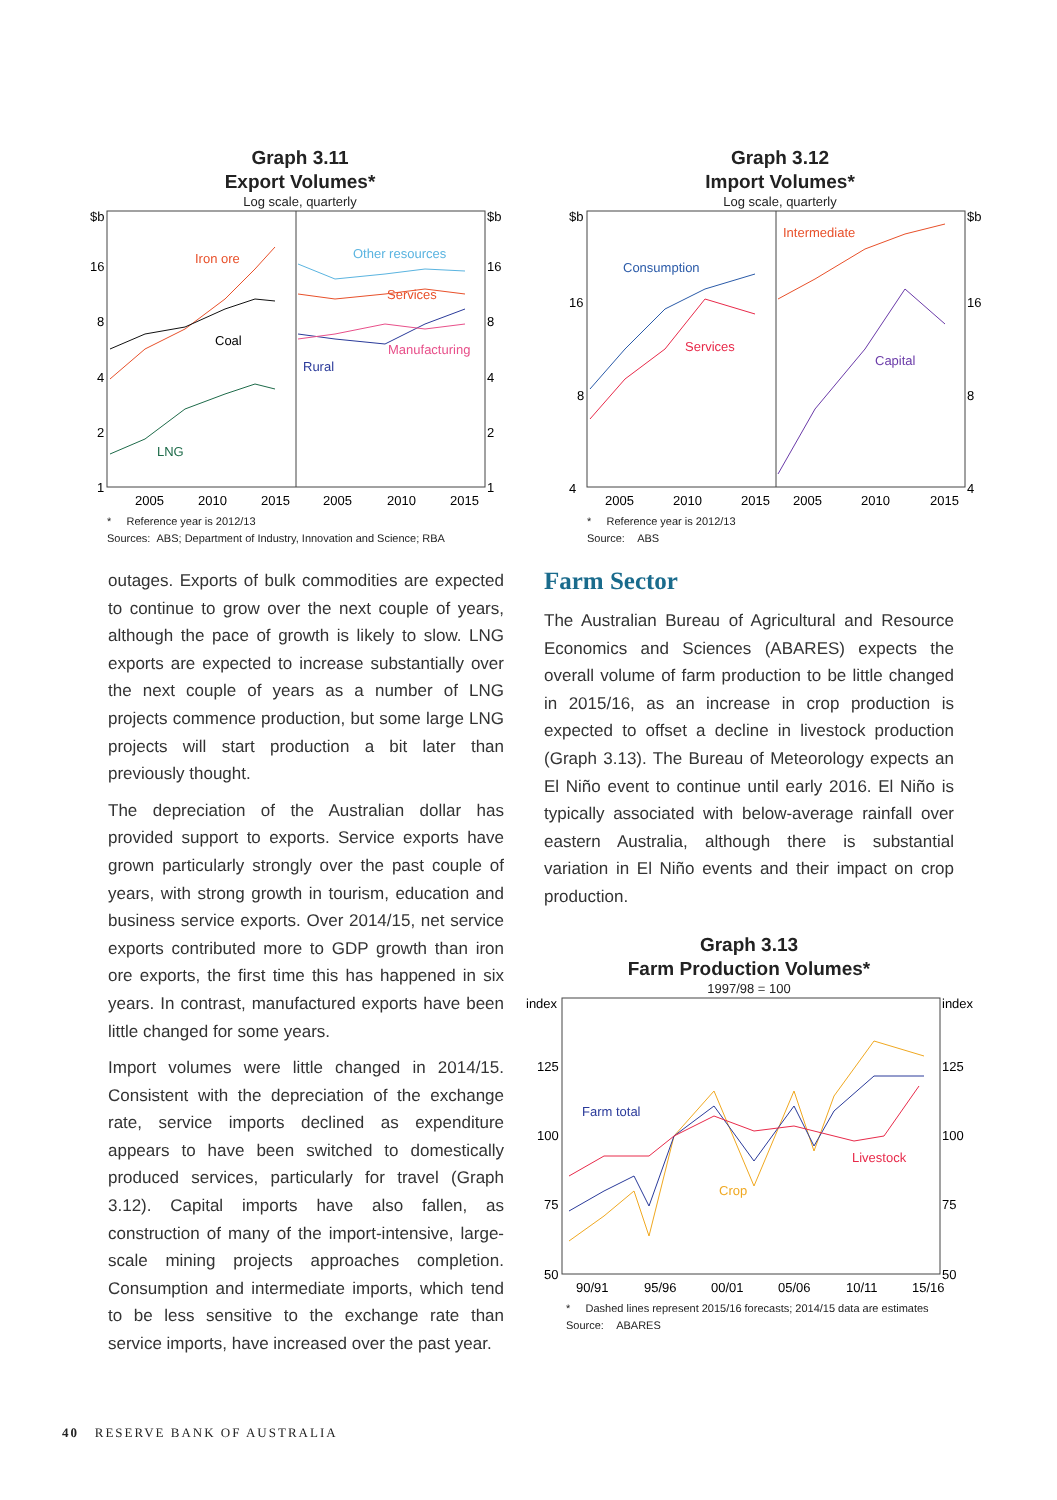Graph 3.11
Export Volumes*
Log scale, quarterly
$b
$b
16
16
8
8
4
4
2
2
1
1
2005
2010
2015
2005
2010
2015
Iron ore
Coal
LNG
Other resources
Services
Manufacturing
Rural
* Reference year is 2012/13
Sources: ABS; Department of Industry, Innovation and Science; RBA
Graph 3.12
Import Volumes*
Log scale, quarterly
$b
$b
16
16
8
8
4
4
2005
2010
2015
2005
2010
2015
Consumption
Services
Intermediate
Capital
* Reference year is 2012/13
Source: ABS
outages. Exports of bulk commodities are expected to continue to grow over the next couple of years, although the pace of growth is likely to slow. LNG exports are expected to increase substantially over the next couple of years as a number of LNG projects commence production, but some large LNG projects will start production a bit later than previously thought.
The depreciation of the Australian dollar has provided support to exports. Service exports have grown particularly strongly over the past couple of years, with strong growth in tourism, education and business service exports. Over 2014/15, net service exports contributed more to GDP growth than iron ore exports, the first time this has happened in six years. In contrast, manufactured exports have been little changed for some years.
Import volumes were little changed in 2014/15. Consistent with the depreciation of the exchange rate, service imports declined as expenditure appears to have been switched to domestically produced services, particularly for travel (Graph 3.12). Capital imports have also fallen, as construction of many of the import-intensive, large-scale mining projects approaches completion. Consumption and intermediate imports, which tend to be less sensitive to the exchange rate than service imports, have increased over the past year.
Farm Sector
The Australian Bureau of Agricultural and Resource Economics and Sciences (ABARES) expects the overall volume of farm production to be little changed in 2015/16, as an increase in crop production is expected to offset a decline in livestock production (Graph 3.13). The Bureau of Meteorology expects an El Niño event to continue until early 2016. El Niño is typically associated with below-average rainfall over eastern Australia, although there is substantial variation in El Niño events and their impact on crop production.
Graph 3.13
Farm Production Volumes*
1997/98 = 100
index
index
125
125
100
100
75
75
50
50
90/91
95/96
00/01
05/06
10/11
15/16
Farm total
Crop
Livestock
* Dashed lines represent 2015/16 forecasts; 2014/15 data are estimates
Source: ABARES
40 RESERVE BANK OF AUSTRALIA